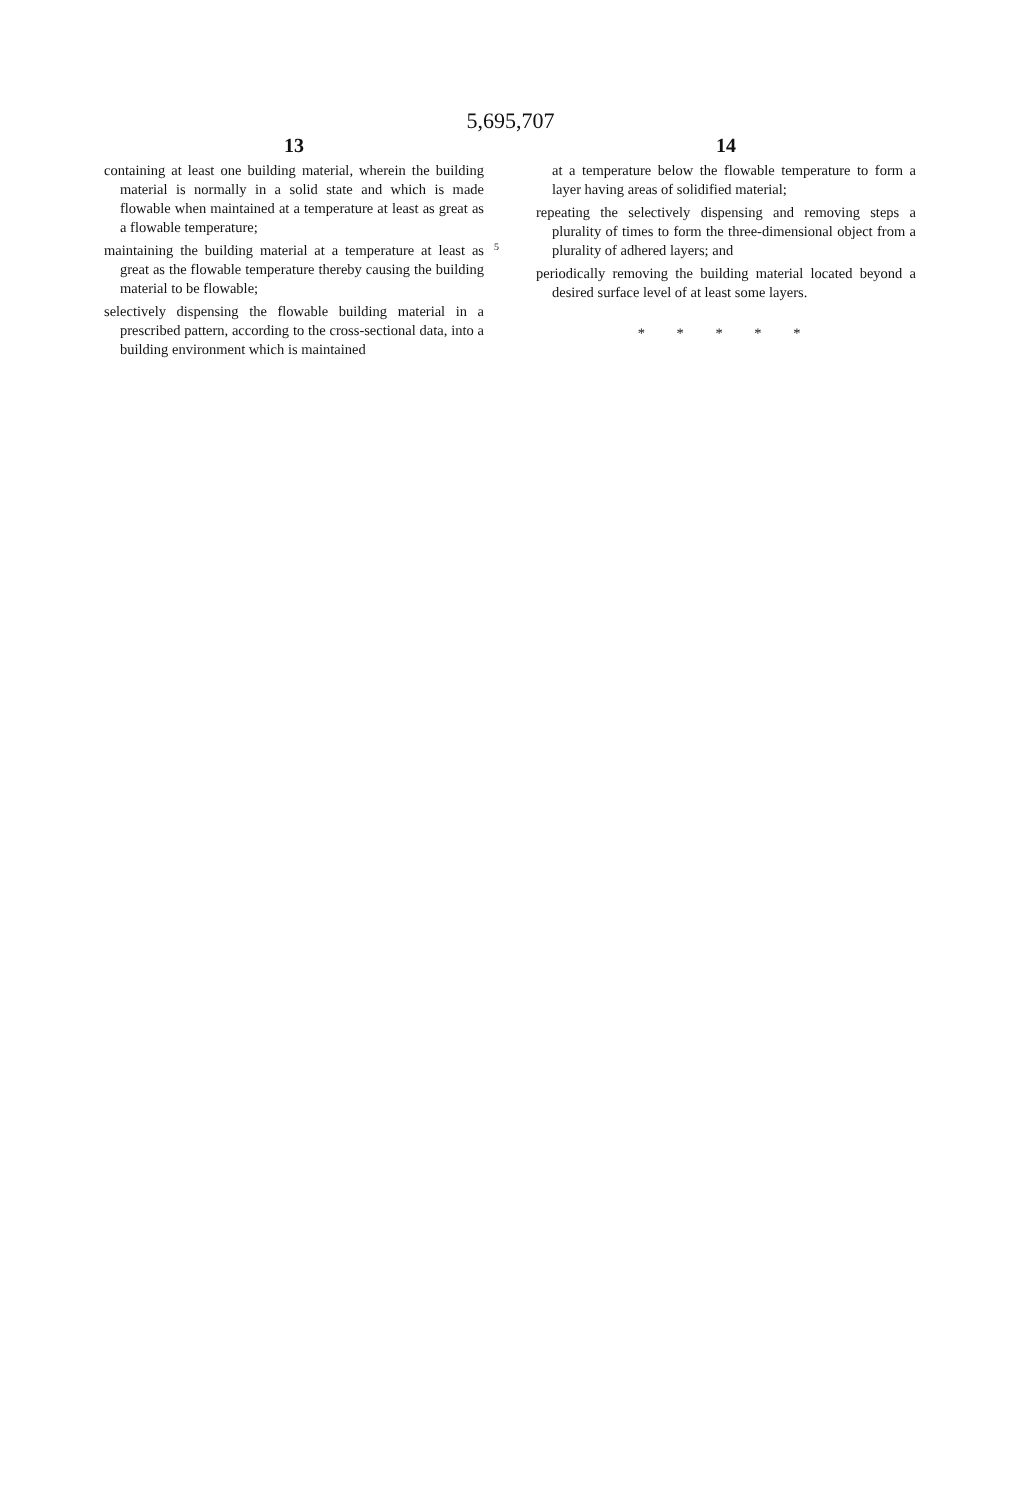5,695,707
13
containing at least one building material, wherein the building material is normally in a solid state and which is made flowable when maintained at a temperature at least as great as a flowable temperature;
maintaining the building material at a temperature at least as great as the flowable temperature thereby causing the building material to be flowable;
selectively dispensing the flowable building material in a prescribed pattern, according to the cross-sectional data, into a building environment which is maintained
5
14
at a temperature below the flowable temperature to form a layer having areas of solidified material;
repeating the selectively dispensing and removing steps a plurality of times to form the three-dimensional object from a plurality of adhered layers; and
periodically removing the building material located beyond a desired surface level of at least some layers.
* * * * *